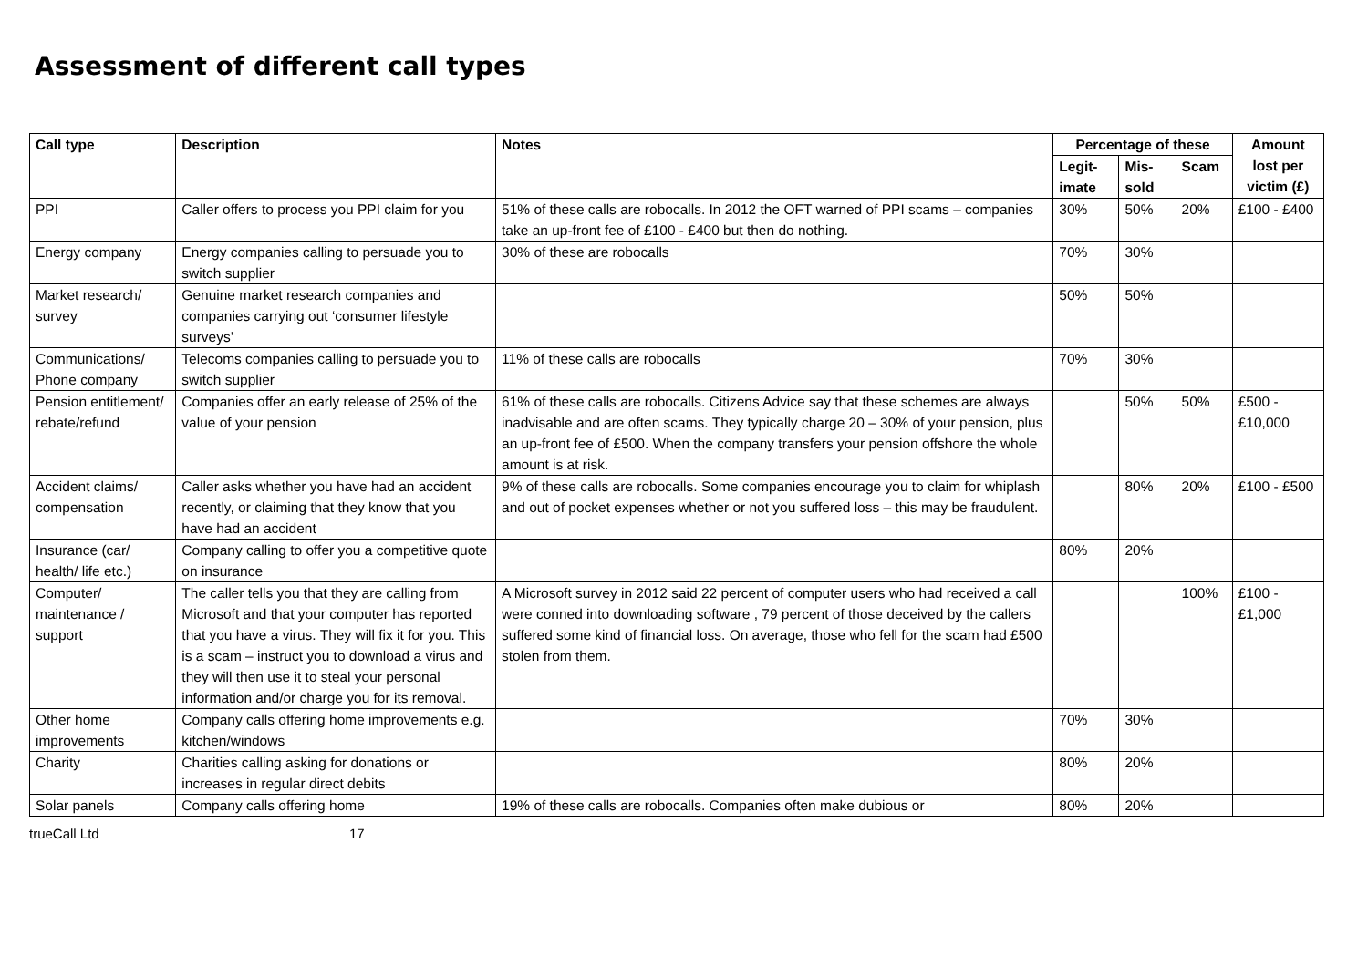Assessment of different call types
| Call type | Description | Notes | Percentage of these | | | Amount lost per victim (£) |
| --- | --- | --- | --- | --- | --- | --- |
| | | | Legit- imate | Mis- sold | Scam | |
| PPI | Caller offers to process you PPI claim for you | 51% of these calls are robocalls. In 2012 the OFT warned of PPI scams – companies take an up-front fee of £100 - £400 but then do nothing. | 30% | 50% | 20% | £100 - £400 |
| Energy company | Energy companies calling to persuade you to switch supplier | 30% of these are robocalls | 70% | 30% | | |
| Market research/ survey | Genuine market research companies and companies carrying out ‘consumer lifestyle surveys’ | | 50% | 50% | | |
| Communications/ Phone company | Telecoms companies calling to persuade you to switch supplier | 11% of these calls are robocalls | 70% | 30% | | |
| Pension entitlement/ rebate/refund | Companies offer an early release of 25% of the value of your pension | 61% of these calls are robocalls. Citizens Advice say that these schemes are always inadvisable and are often scams. They typically charge 20 – 30% of your pension, plus an up-front fee of £500. When the company transfers your pension offshore the whole amount is at risk. | | 50% | 50% | £500 - £10,000 |
| Accident claims/ compensation | Caller asks whether you have had an accident recently, or claiming that they know that you have had an accident | 9% of these calls are robocalls. Some companies encourage you to claim for whiplash and out of pocket expenses whether or not you suffered loss – this may be fraudulent. | | 80% | 20% | £100 - £500 |
| Insurance (car/ health/ life etc.) | Company calling to offer you a competitive quote on insurance | | 80% | 20% | | |
| Computer/ maintenance / support | The caller tells you that they are calling from Microsoft and that your computer has reported that you have a virus. They will fix it for you. This is a scam – instruct you to download a virus and they will then use it to steal your personal information and/or charge you for its removal. | A Microsoft survey in 2012 said 22 percent of computer users who had received a call were conned into downloading software , 79 percent of those deceived by the callers suffered some kind of financial loss. On average, those who fell for the scam had £500 stolen from them. | | | 100% | £100 - £1,000 |
| Other home improvements | Company calls offering home improvements e.g. kitchen/windows | | 70% | 30% | | |
| Charity | Charities calling asking for donations or increases in regular direct debits | | 80% | 20% | | |
| Solar panels | Company calls offering home | 19% of these calls are robocalls. Companies often make dubious or | 80% | 20% | | |
trueCall Ltd 17